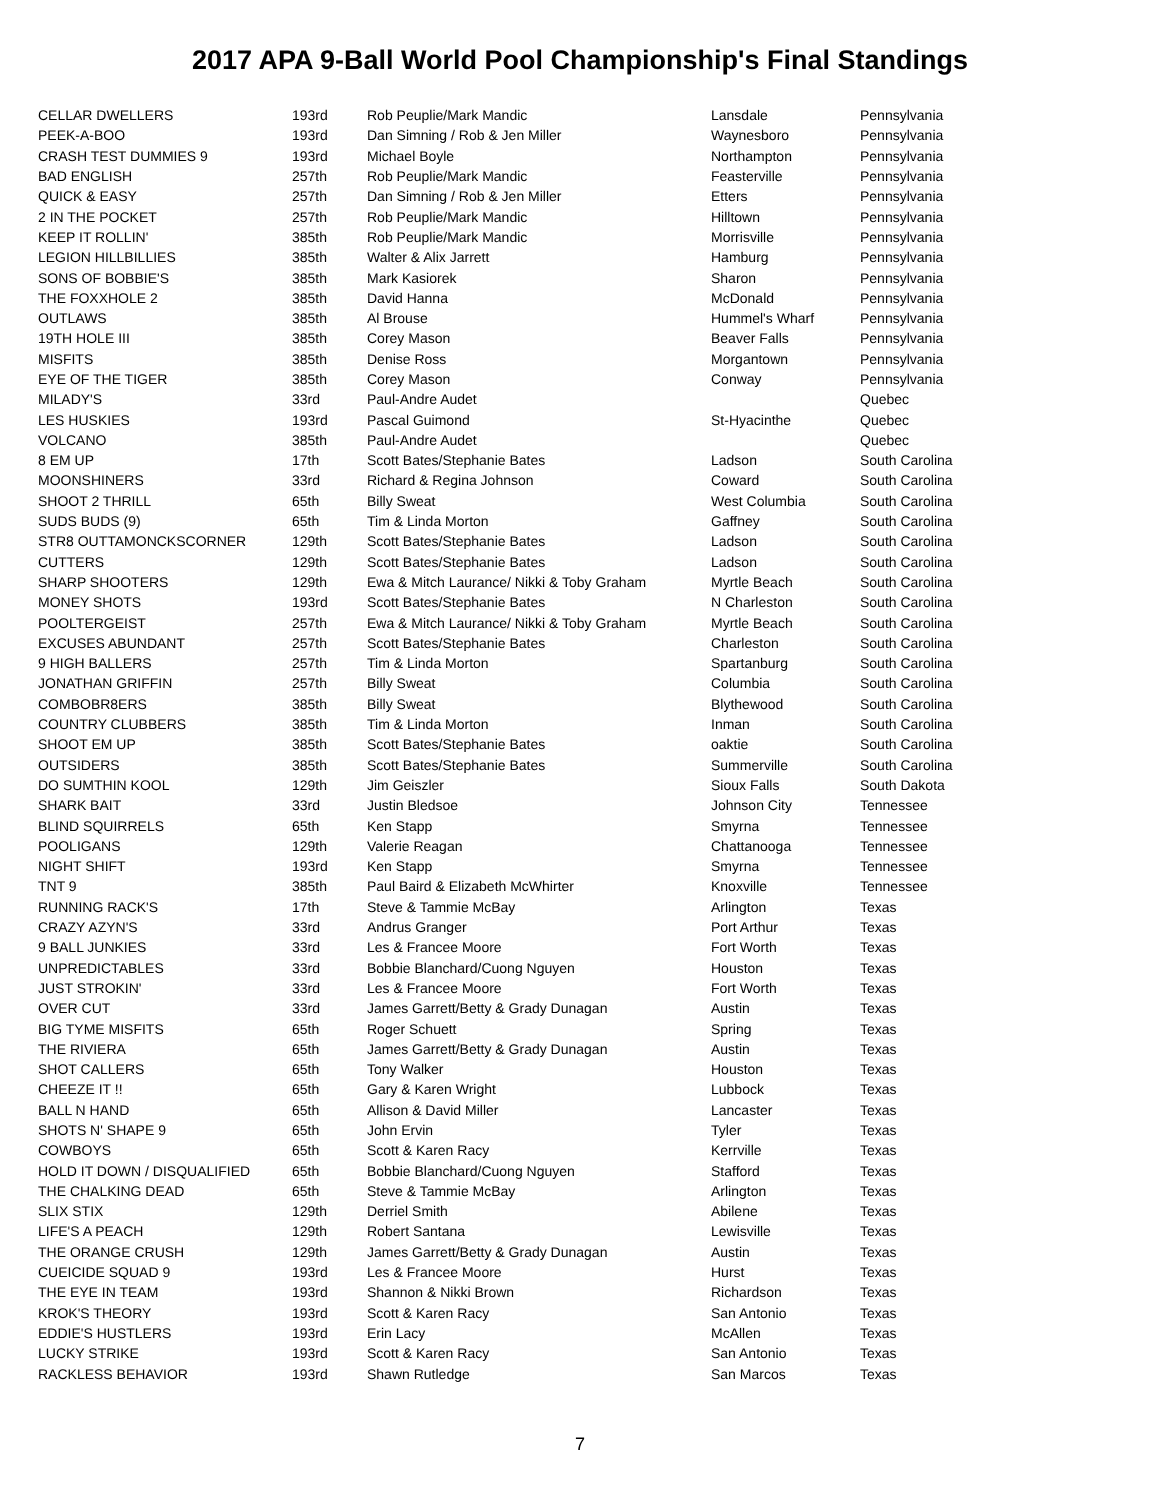2017 APA 9-Ball World Pool Championship's Final Standings
| CELLAR DWELLERS | 193rd | Rob Peuplie/Mark Mandic | Lansdale | Pennsylvania |
| PEEK-A-BOO | 193rd | Dan Simning / Rob & Jen Miller | Waynesboro | Pennsylvania |
| CRASH TEST DUMMIES 9 | 193rd | Michael Boyle | Northampton | Pennsylvania |
| BAD ENGLISH | 257th | Rob Peuplie/Mark Mandic | Feasterville | Pennsylvania |
| QUICK & EASY | 257th | Dan Simning / Rob & Jen Miller | Etters | Pennsylvania |
| 2 IN THE POCKET | 257th | Rob Peuplie/Mark Mandic | Hilltown | Pennsylvania |
| KEEP IT ROLLIN' | 385th | Rob Peuplie/Mark Mandic | Morrisville | Pennsylvania |
| LEGION HILLBILLIES | 385th | Walter & Alix Jarrett | Hamburg | Pennsylvania |
| SONS OF BOBBIE'S | 385th | Mark Kasiorek | Sharon | Pennsylvania |
| THE FOXXHOLE 2 | 385th | David Hanna | McDonald | Pennsylvania |
| OUTLAWS | 385th | Al Brouse | Hummel's Wharf | Pennsylvania |
| 19TH HOLE III | 385th | Corey Mason | Beaver Falls | Pennsylvania |
| MISFITS | 385th | Denise Ross | Morgantown | Pennsylvania |
| EYE OF THE TIGER | 385th | Corey Mason | Conway | Pennsylvania |
| MILADY'S | 33rd | Paul-Andre Audet | | Quebec |
| LES HUSKIES | 193rd | Pascal Guimond | St-Hyacinthe | Quebec |
| VOLCANO | 385th | Paul-Andre Audet | | Quebec |
| 8 EM UP | 17th | Scott Bates/Stephanie Bates | Ladson | South Carolina |
| MOONSHINERS | 33rd | Richard & Regina Johnson | Coward | South Carolina |
| SHOOT 2 THRILL | 65th | Billy Sweat | West Columbia | South Carolina |
| SUDS BUDS (9) | 65th | Tim & Linda Morton | Gaffney | South Carolina |
| STR8 OUTTAMONCKSCORNER | 129th | Scott Bates/Stephanie Bates | Ladson | South Carolina |
| CUTTERS | 129th | Scott Bates/Stephanie Bates | Ladson | South Carolina |
| SHARP SHOOTERS | 129th | Ewa & Mitch Laurance/ Nikki & Toby Graham | Myrtle Beach | South Carolina |
| MONEY SHOTS | 193rd | Scott Bates/Stephanie Bates | N Charleston | South Carolina |
| POOLTERGEIST | 257th | Ewa & Mitch Laurance/ Nikki & Toby Graham | Myrtle Beach | South Carolina |
| EXCUSES ABUNDANT | 257th | Scott Bates/Stephanie Bates | Charleston | South Carolina |
| 9 HIGH BALLERS | 257th | Tim & Linda Morton | Spartanburg | South Carolina |
| JONATHAN GRIFFIN | 257th | Billy Sweat | Columbia | South Carolina |
| COMBOBR8ERS | 385th | Billy Sweat | Blythewood | South Carolina |
| COUNTRY CLUBBERS | 385th | Tim & Linda Morton | Inman | South Carolina |
| SHOOT EM UP | 385th | Scott Bates/Stephanie Bates | oaktie | South Carolina |
| OUTSIDERS | 385th | Scott Bates/Stephanie Bates | Summerville | South Carolina |
| DO SUMTHIN KOOL | 129th | Jim Geiszler | Sioux Falls | South Dakota |
| SHARK BAIT | 33rd | Justin Bledsoe | Johnson City | Tennessee |
| BLIND SQUIRRELS | 65th | Ken Stapp | Smyrna | Tennessee |
| POOLIGANS | 129th | Valerie Reagan | Chattanooga | Tennessee |
| NIGHT SHIFT | 193rd | Ken Stapp | Smyrna | Tennessee |
| TNT 9 | 385th | Paul Baird & Elizabeth McWhirter | Knoxville | Tennessee |
| RUNNING RACK'S | 17th | Steve & Tammie McBay | Arlington | Texas |
| CRAZY AZYN'S | 33rd | Andrus Granger | Port Arthur | Texas |
| 9 BALL JUNKIES | 33rd | Les & Francee Moore | Fort Worth | Texas |
| UNPREDICTABLES | 33rd | Bobbie Blanchard/Cuong Nguyen | Houston | Texas |
| JUST STROKIN' | 33rd | Les & Francee Moore | Fort Worth | Texas |
| OVER CUT | 33rd | James Garrett/Betty & Grady Dunagan | Austin | Texas |
| BIG TYME MISFITS | 65th | Roger Schuett | Spring | Texas |
| THE RIVIERA | 65th | James Garrett/Betty & Grady Dunagan | Austin | Texas |
| SHOT CALLERS | 65th | Tony Walker | Houston | Texas |
| CHEEZE IT !! | 65th | Gary & Karen Wright | Lubbock | Texas |
| BALL N HAND | 65th | Allison & David Miller | Lancaster | Texas |
| SHOTS N' SHAPE 9 | 65th | John Ervin | Tyler | Texas |
| COWBOYS | 65th | Scott & Karen Racy | Kerrville | Texas |
| HOLD IT DOWN / DISQUALIFIED | 65th | Bobbie Blanchard/Cuong Nguyen | Stafford | Texas |
| THE CHALKING DEAD | 65th | Steve & Tammie McBay | Arlington | Texas |
| SLIX STIX | 129th | Derriel Smith | Abilene | Texas |
| LIFE'S A PEACH | 129th | Robert Santana | Lewisville | Texas |
| THE ORANGE CRUSH | 129th | James Garrett/Betty & Grady Dunagan | Austin | Texas |
| CUEICIDE SQUAD 9 | 193rd | Les & Francee Moore | Hurst | Texas |
| THE EYE IN TEAM | 193rd | Shannon & Nikki Brown | Richardson | Texas |
| KROK'S THEORY | 193rd | Scott & Karen Racy | San Antonio | Texas |
| EDDIE'S HUSTLERS | 193rd | Erin Lacy | McAllen | Texas |
| LUCKY STRIKE | 193rd | Scott & Karen Racy | San Antonio | Texas |
| RACKLESS BEHAVIOR | 193rd | Shawn Rutledge | San Marcos | Texas |
7